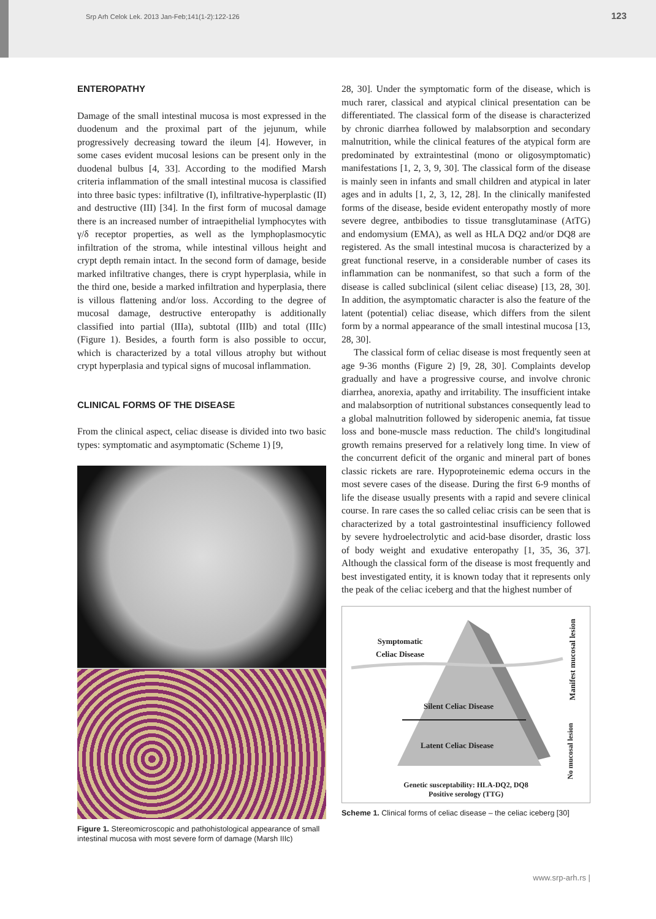Srp Arh Celok Lek. 2013 Jan-Feb;141(1-2):122-126 123
ENTEROPATHY
Damage of the small intestinal mucosa is most expressed in the duodenum and the proximal part of the jejunum, while progressively decreasing toward the ileum [4]. However, in some cases evident mucosal lesions can be present only in the duodenal bulbus [4, 33]. According to the modified Marsh criteria inflammation of the small intestinal mucosa is classified into three basic types: infiltrative (I), infiltrative-hyperplastic (II) and destructive (III) [34]. In the first form of mucosal damage there is an increased number of intraepithelial lymphocytes with γ/δ receptor properties, as well as the lymphoplasmocytic infiltration of the stroma, while intestinal villous height and crypt depth remain intact. In the second form of damage, beside marked infiltrative changes, there is crypt hyperplasia, while in the third one, beside a marked infiltration and hyperplasia, there is villous flattening and/or loss. According to the degree of mucosal damage, destructive enteropathy is additionally classified into partial (IIIa), subtotal (IIIb) and total (IIIc) (Figure 1). Besides, a fourth form is also possible to occur, which is characterized by a total villous atrophy but without crypt hyperplasia and typical signs of mucosal inflammation.
CLINICAL FORMS OF THE DISEASE
From the clinical aspect, celiac disease is divided into two basic types: symptomatic and asymptomatic (Scheme 1) [9,
Figure 1. Stereomicroscopic and pathohistological appearance of small intestinal mucosa with most severe form of damage (Marsh IIIc)
28, 30]. Under the symptomatic form of the disease, which is much rarer, classical and atypical clinical presentation can be differentiated. The classical form of the disease is characterized by chronic diarrhea followed by malabsorption and secondary malnutrition, while the clinical features of the atypical form are predominated by extraintestinal (mono or oligosymptomatic) manifestations [1, 2, 3, 9, 30]. The classical form of the disease is mainly seen in infants and small children and atypical in later ages and in adults [1, 2, 3, 12, 28]. In the clinically manifested forms of the disease, beside evident enteropathy mostly of more severe degree, antbibodies to tissue transglutaminase (AtTG) and endomysium (EMA), as well as HLA DQ2 and/or DQ8 are registered. As the small intestinal mucosa is characterized by a great functional reserve, in a considerable number of cases its inflammation can be nonmanifest, so that such a form of the disease is called subclinical (silent celiac disease) [13, 28, 30]. In addition, the asymptomatic character is also the feature of the latent (potential) celiac disease, which differs from the silent form by a normal appearance of the small intestinal mucosa [13, 28, 30].
The classical form of celiac disease is most frequently seen at age 9-36 months (Figure 2) [9, 28, 30]. Complaints develop gradually and have a progressive course, and involve chronic diarrhea, anorexia, apathy and irritability. The insufficient intake and malabsorption of nutritional substances consequently lead to a global malnutrition followed by sideropenic anemia, fat tissue loss and bone-muscle mass reduction. The child's longitudinal growth remains preserved for a relatively long time. In view of the concurrent deficit of the organic and mineral part of bones classic rickets are rare. Hypoproteinemic edema occurs in the most severe cases of the disease. During the first 6-9 months of life the disease usually presents with a rapid and severe clinical course. In rare cases the so called celiac crisis can be seen that is characterized by a total gastrointestinal insufficiency followed by severe hydroelectrolytic and acid-base disorder, drastic loss of body weight and exudative enteropathy [1, 35, 36, 37]. Although the classical form of the disease is most frequently and best investigated entity, it is known today that it represents only the peak of the celiac iceberg and that the highest number of
Symptomatic
Celiac Disease
Silent Celiac Disease
Latent Celiac Disease
Manifest mucosal lesion
No mucosal lesion
Genetic susceptability: HLA-DQ2, DQ8
Positive serology (TTG)
Scheme 1. Clinical forms of celiac disease – the celiac iceberg [30]
www.srp-arh.rs |